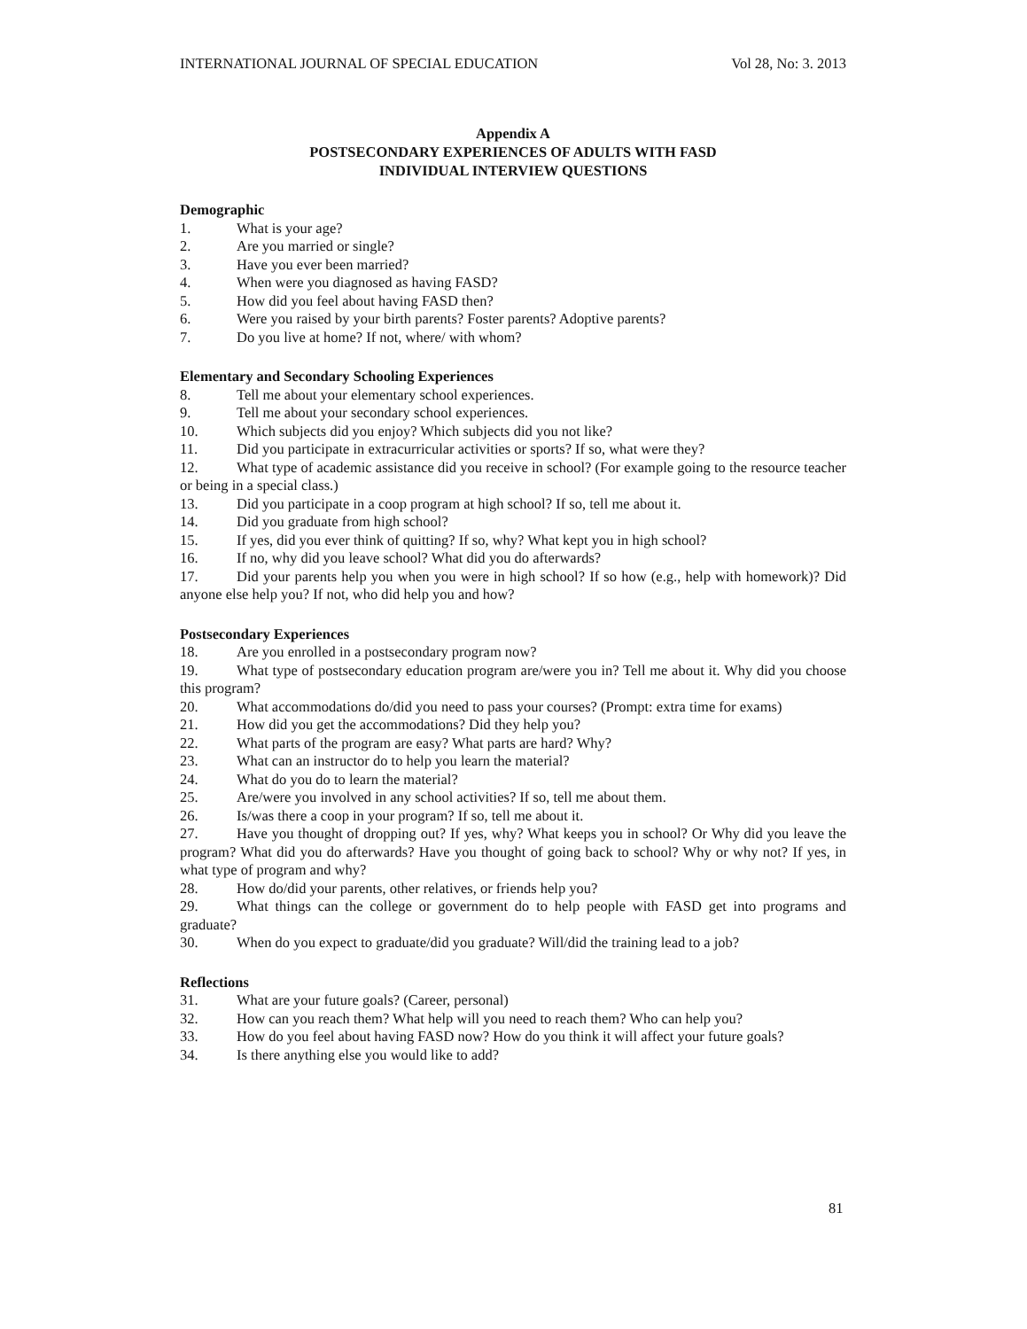INTERNATIONAL JOURNAL OF SPECIAL EDUCATION Vol 28, No: 3. 2013
Appendix A
POSTSECONDARY EXPERIENCES OF ADULTS WITH FASD
INDIVIDUAL INTERVIEW QUESTIONS
Demographic
1. What is your age?
2. Are you married or single?
3. Have you ever been married?
4. When were you diagnosed as having FASD?
5. How did you feel about having FASD then?
6. Were you raised by your birth parents? Foster parents? Adoptive parents?
7. Do you live at home? If not, where/ with whom?
Elementary and Secondary Schooling Experiences
8. Tell me about your elementary school experiences.
9. Tell me about your secondary school experiences.
10. Which subjects did you enjoy? Which subjects did you not like?
11. Did you participate in extracurricular activities or sports? If so, what were they?
12. What type of academic assistance did you receive in school? (For example going to the resource teacher or being in a special class.)
13. Did you participate in a coop program at high school? If so, tell me about it.
14. Did you graduate from high school?
15. If yes, did you ever think of quitting? If so, why? What kept you in high school?
16. If no, why did you leave school? What did you do afterwards?
17. Did your parents help you when you were in high school? If so how (e.g., help with homework)? Did anyone else help you? If not, who did help you and how?
Postsecondary Experiences
18. Are you enrolled in a postsecondary program now?
19. What type of postsecondary education program are/were you in? Tell me about it. Why did you choose this program?
20. What accommodations do/did you need to pass your courses? (Prompt: extra time for exams)
21. How did you get the accommodations? Did they help you?
22. What parts of the program are easy? What parts are hard? Why?
23. What can an instructor do to help you learn the material?
24. What do you do to learn the material?
25. Are/were you involved in any school activities? If so, tell me about them.
26. Is/was there a coop in your program? If so, tell me about it.
27. Have you thought of dropping out? If yes, why? What keeps you in school? Or Why did you leave the program? What did you do afterwards? Have you thought of going back to school? Why or why not? If yes, in what type of program and why?
28. How do/did your parents, other relatives, or friends help you?
29. What things can the college or government do to help people with FASD get into programs and graduate?
30. When do you expect to graduate/did you graduate? Will/did the training lead to a job?
Reflections
31. What are your future goals? (Career, personal)
32. How can you reach them? What help will you need to reach them? Who can help you?
33. How do you feel about having FASD now? How do you think it will affect your future goals?
34. Is there anything else you would like to add?
81